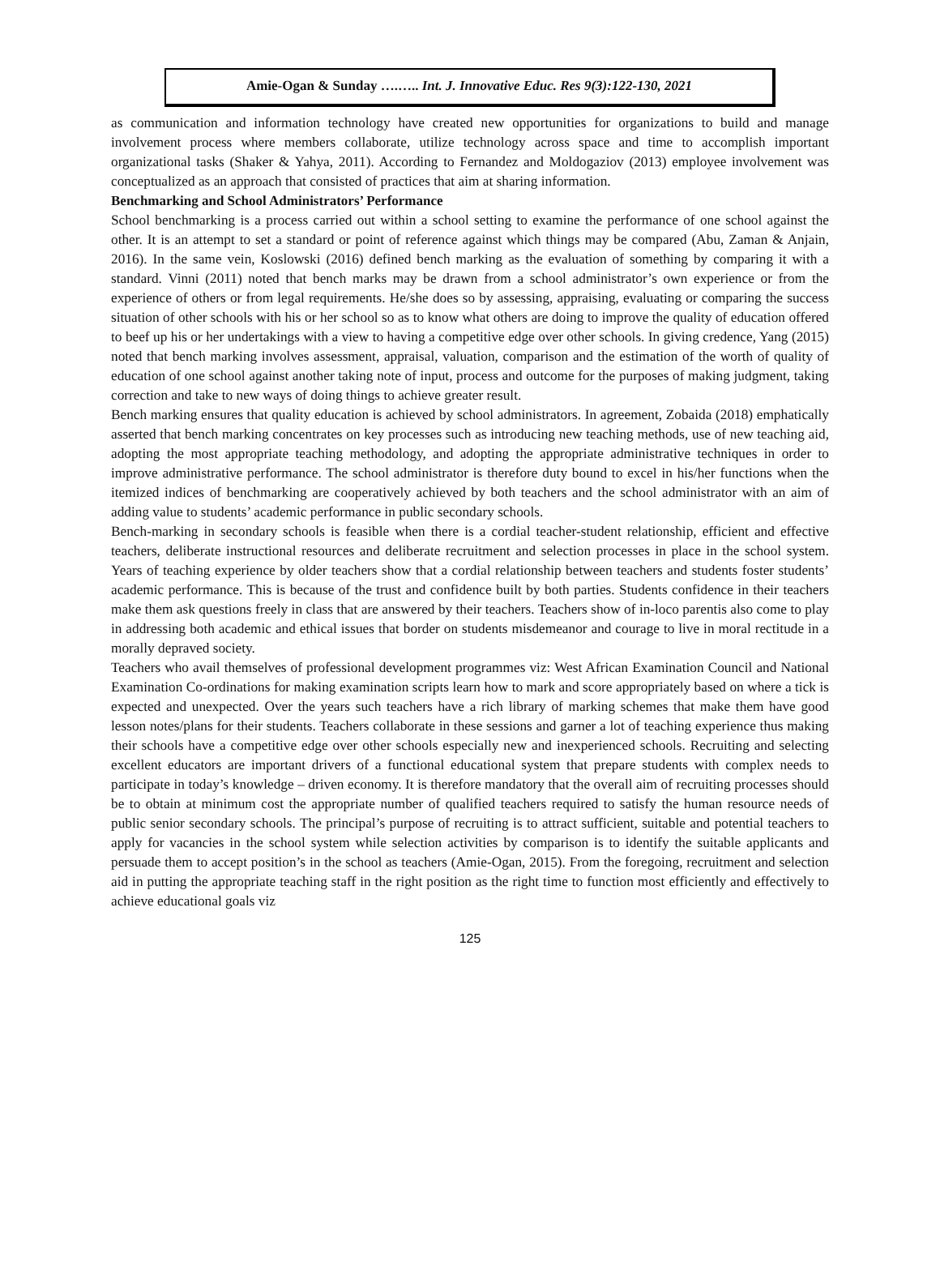Amie-Ogan & Sunday ….….. Int. J. Innovative Educ. Res 9(3):122-130, 2021
as communication and information technology have created new opportunities for organizations to build and manage involvement process where members collaborate, utilize technology across space and time to accomplish important organizational tasks (Shaker & Yahya, 2011). According to Fernandez and Moldogaziov (2013) employee involvement was conceptualized as an approach that consisted of practices that aim at sharing information.
Benchmarking and School Administrators’ Performance
School benchmarking is a process carried out within a school setting to examine the performance of one school against the other. It is an attempt to set a standard or point of reference against which things may be compared (Abu, Zaman & Anjain, 2016). In the same vein, Koslowski (2016) defined bench marking as the evaluation of something by comparing it with a standard. Vinni (2011) noted that bench marks may be drawn from a school administrator’s own experience or from the experience of others or from legal requirements. He/she does so by assessing, appraising, evaluating or comparing the success situation of other schools with his or her school so as to know what others are doing to improve the quality of education offered to beef up his or her undertakings with a view to having a competitive edge over other schools. In giving credence, Yang (2015) noted that bench marking involves assessment, appraisal, valuation, comparison and the estimation of the worth of quality of education of one school against another taking note of input, process and outcome for the purposes of making judgment, taking correction and take to new ways of doing things to achieve greater result.
Bench marking ensures that quality education is achieved by school administrators. In agreement, Zobaida (2018) emphatically asserted that bench marking concentrates on key processes such as introducing new teaching methods, use of new teaching aid, adopting the most appropriate teaching methodology, and adopting the appropriate administrative techniques in order to improve administrative performance. The school administrator is therefore duty bound to excel in his/her functions when the itemized indices of benchmarking are cooperatively achieved by both teachers and the school administrator with an aim of adding value to students’ academic performance in public secondary schools.
Bench-marking in secondary schools is feasible when there is a cordial teacher-student relationship, efficient and effective teachers, deliberate instructional resources and deliberate recruitment and selection processes in place in the school system. Years of teaching experience by older teachers show that a cordial relationship between teachers and students foster students’ academic performance. This is because of the trust and confidence built by both parties. Students confidence in their teachers make them ask questions freely in class that are answered by their teachers. Teachers show of in-loco parentis also come to play in addressing both academic and ethical issues that border on students misdemeanor and courage to live in moral rectitude in a morally depraved society.
Teachers who avail themselves of professional development programmes viz: West African Examination Council and National Examination Co-ordinations for making examination scripts learn how to mark and score appropriately based on where a tick is expected and unexpected. Over the years such teachers have a rich library of marking schemes that make them have good lesson notes/plans for their students. Teachers collaborate in these sessions and garner a lot of teaching experience thus making their schools have a competitive edge over other schools especially new and inexperienced schools. Recruiting and selecting excellent educators are important drivers of a functional educational system that prepare students with complex needs to participate in today’s knowledge – driven economy. It is therefore mandatory that the overall aim of recruiting processes should be to obtain at minimum cost the appropriate number of qualified teachers required to satisfy the human resource needs of public senior secondary schools. The principal’s purpose of recruiting is to attract sufficient, suitable and potential teachers to apply for vacancies in the school system while selection activities by comparison is to identify the suitable applicants and persuade them to accept position’s in the school as teachers (Amie-Ogan, 2015). From the foregoing, recruitment and selection aid in putting the appropriate teaching staff in the right position as the right time to function most efficiently and effectively to achieve educational goals viz
125